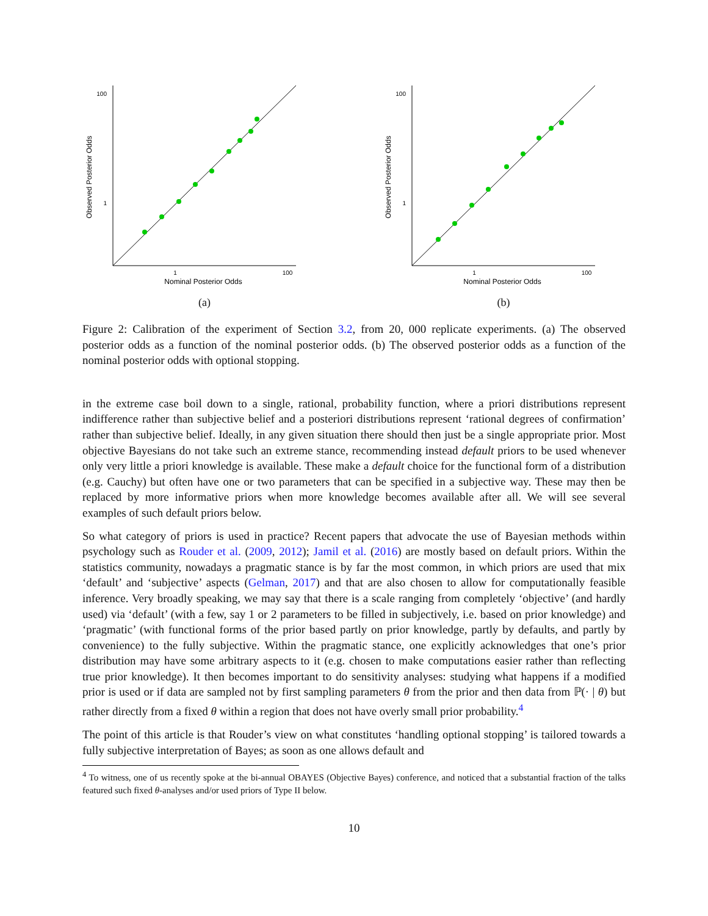100
1
1
100
Nominal Posterior Odds
Observed Posterior Odds
(a)
100
1
1
100
Nominal Posterior Odds
Observed Posterior Odds
(b)
Figure 2: Calibration of the experiment of Section 3.2, from 20, 000 replicate experiments. (a) The observed posterior odds as a function of the nominal posterior odds. (b) The observed posterior odds as a function of the nominal posterior odds with optional stopping.
in the extreme case boil down to a single, rational, probability function, where a priori distributions represent indifference rather than subjective belief and a posteriori distributions represent ‘rational degrees of confirmation’ rather than subjective belief. Ideally, in any given situation there should then just be a single appropriate prior. Most objective Bayesians do not take such an extreme stance, recommending instead default priors to be used whenever only very little a priori knowledge is available. These make a default choice for the functional form of a distribution (e.g. Cauchy) but often have one or two parameters that can be specified in a subjective way. These may then be replaced by more informative priors when more knowledge becomes available after all. We will see several examples of such default priors below.
So what category of priors is used in practice? Recent papers that advocate the use of Bayesian methods within psychology such as Rouder et al. (2009, 2012); Jamil et al. (2016) are mostly based on default priors. Within the statistics community, nowadays a pragmatic stance is by far the most common, in which priors are used that mix ‘default’ and ‘subjective’ aspects (Gelman, 2017) and that are also chosen to allow for computationally feasible inference. Very broadly speaking, we may say that there is a scale ranging from completely ‘objective’ (and hardly used) via ‘default’ (with a few, say 1 or 2 parameters to be filled in subjectively, i.e. based on prior knowledge) and ‘pragmatic’ (with functional forms of the prior based partly on prior knowledge, partly by defaults, and partly by convenience) to the fully subjective. Within the pragmatic stance, one explicitly acknowledges that one’s prior distribution may have some arbitrary aspects to it (e.g. chosen to make computations easier rather than reflecting true prior knowledge). It then becomes important to do sensitivity analyses: studying what happens if a modified prior is used or if data are sampled not by first sampling parameters θ from the prior and then data from ℙ(· | θ) but rather directly from a fixed θ within a region that does not have overly small prior probability.<sup>4</sup>
The point of this article is that Rouder’s view on what constitutes ‘handling optional stopping’ is tailored towards a fully subjective interpretation of Bayes; as soon as one allows default and
<sup>4</sup> To witness, one of us recently spoke at the bi-annual OBAYES (Objective Bayes) conference, and noticed that a substantial fraction of the talks featured such fixed θ-analyses and/or used priors of Type II below.
10